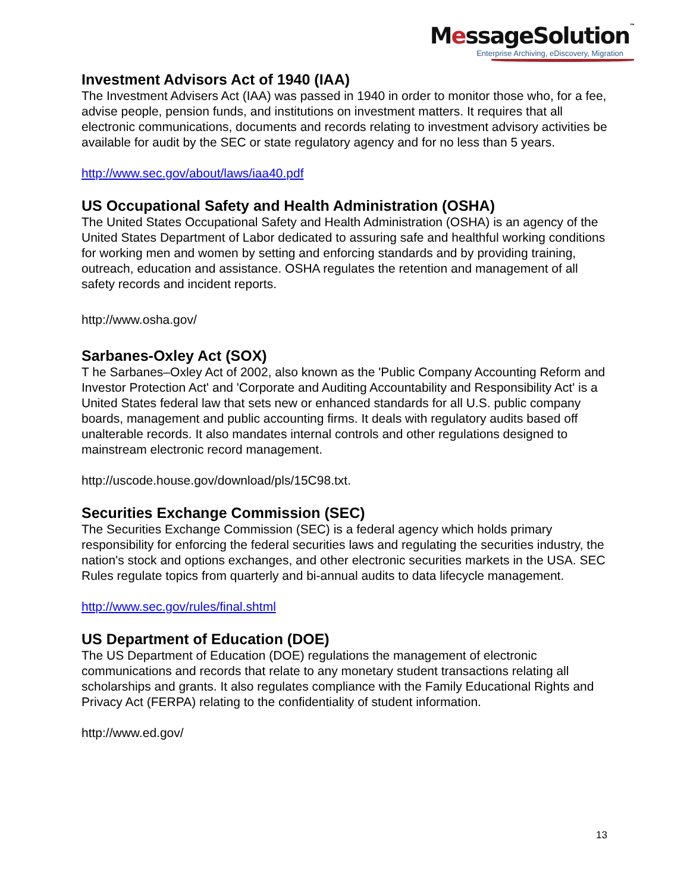MessageSolution™
Enterprise Archiving, eDiscovery, Migration
Investment Advisors Act of 1940 (IAA)
The Investment Advisers Act (IAA) was passed in 1940 in order to monitor those who, for a fee, advise people, pension funds, and institutions on investment matters. It requires that all electronic communications, documents and records relating to investment advisory activities be available for audit by the SEC or state regulatory agency and for no less than 5 years.
http://www.sec.gov/about/laws/iaa40.pdf
US Occupational Safety and Health Administration (OSHA)
The United States Occupational Safety and Health Administration (OSHA) is an agency of the United States Department of Labor dedicated to assuring safe and healthful working conditions for working men and women by setting and enforcing standards and by providing training, outreach, education and assistance. OSHA regulates the retention and management of all safety records and incident reports.
http://www.osha.gov/
Sarbanes-Oxley Act (SOX)
T he Sarbanes–Oxley Act of 2002, also known as the 'Public Company Accounting Reform and Investor Protection Act' and 'Corporate and Auditing Accountability and Responsibility Act' is a United States federal law that sets new or enhanced standards for all U.S. public company boards, management and public accounting firms. It deals with regulatory audits based off unalterable records. It also mandates internal controls and other regulations designed to mainstream electronic record management.
http://uscode.house.gov/download/pls/15C98.txt.
Securities Exchange Commission (SEC)
The Securities Exchange Commission (SEC) is a federal agency which holds primary responsibility for enforcing the federal securities laws and regulating the securities industry, the nation's stock and options exchanges, and other electronic securities markets in the USA. SEC Rules regulate topics from quarterly and bi-annual audits to data lifecycle management.
http://www.sec.gov/rules/final.shtml
US Department of Education (DOE)
The US Department of Education (DOE) regulations the management of electronic communications and records that relate to any monetary student transactions relating all scholarships and grants. It also regulates compliance with the Family Educational Rights and Privacy Act (FERPA) relating to the confidentiality of student information.
http://www.ed.gov/
13